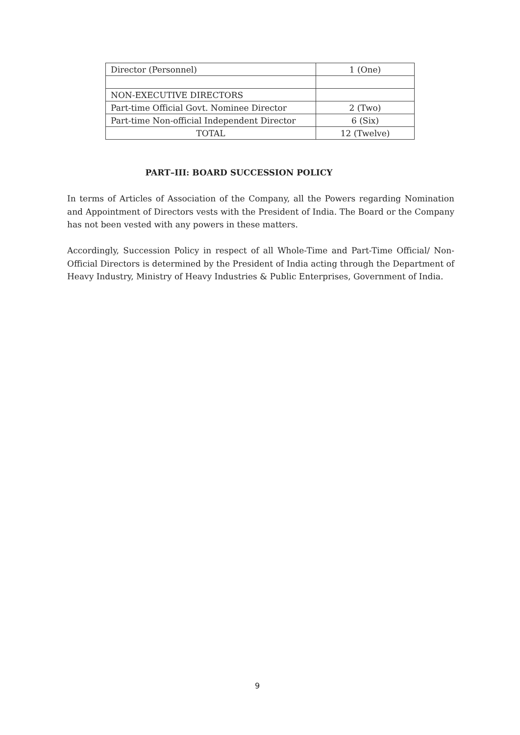| Director (Personnel) | 1 (One) |
| NON-EXECUTIVE DIRECTORS | |
| Part-time Official Govt. Nominee Director | 2 (Two) |
| Part-time Non-official Independent Director | 6 (Six) |
| TOTAL | 12 (Twelve) |
PART–III: BOARD SUCCESSION POLICY
In terms of Articles of Association of the Company, all the Powers regarding Nomination and Appointment of Directors vests with the President of India. The Board or the Company has not been vested with any powers in these matters.
Accordingly, Succession Policy in respect of all Whole-Time and Part-Time Official/ Non-Official Directors is determined by the President of India acting through the Department of Heavy Industry, Ministry of Heavy Industries & Public Enterprises, Government of India.
9